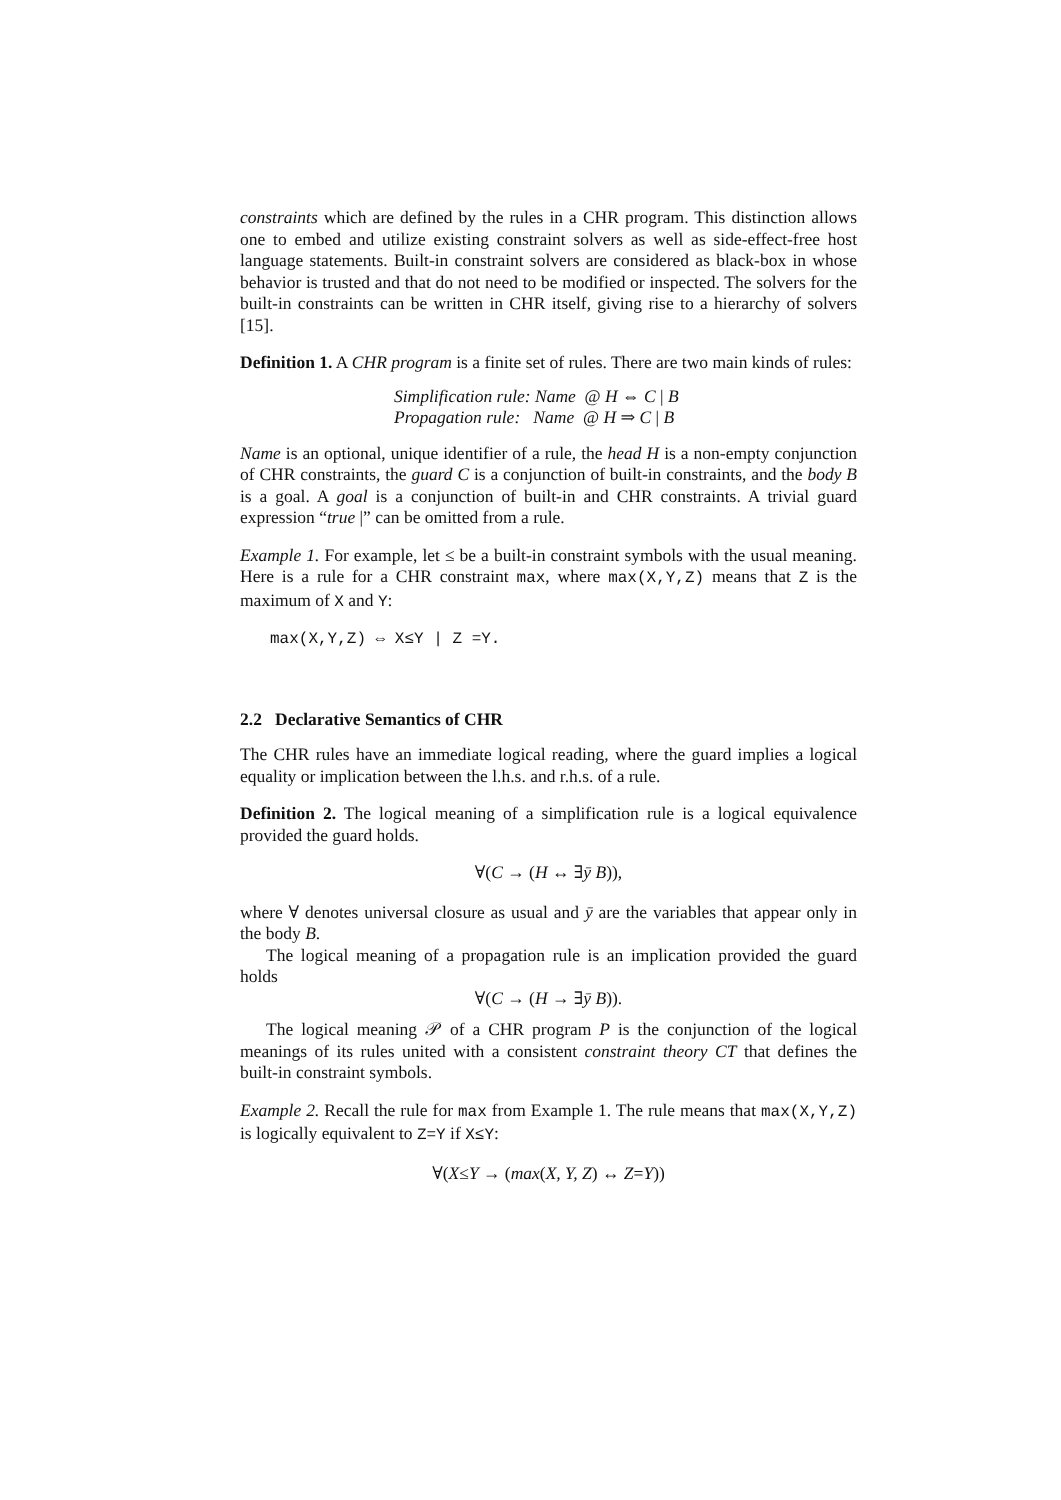constraints which are defined by the rules in a CHR program. This distinction allows one to embed and utilize existing constraint solvers as well as side-effect-free host language statements. Built-in constraint solvers are considered as black-box in whose behavior is trusted and that do not need to be modified or inspected. The solvers for the built-in constraints can be written in CHR itself, giving rise to a hierarchy of solvers [15].
Definition 1. A CHR program is a finite set of rules. There are two main kinds of rules:
Simplification rule: Name @ H ⇔ C | B
Propagation rule: Name @ H ⇒ C | B
Name is an optional, unique identifier of a rule, the head H is a non-empty conjunction of CHR constraints, the guard C is a conjunction of built-in constraints, and the body B is a goal. A goal is a conjunction of built-in and CHR constraints. A trivial guard expression “true |” can be omitted from a rule.
Example 1. For example, let ≤ be a built-in constraint symbols with the usual meaning. Here is a rule for a CHR constraint max, where max(X,Y,Z) means that Z is the maximum of X and Y:
max(X,Y,Z) ⇔ X≤Y | Z =Y.
2.2 Declarative Semantics of CHR
The CHR rules have an immediate logical reading, where the guard implies a logical equality or implication between the l.h.s. and r.h.s. of a rule.
Definition 2. The logical meaning of a simplification rule is a logical equivalence provided the guard holds.
∀(C → (H ↔ ∃ȳ B)),
where ∀ denotes universal closure as usual and ȳ are the variables that appear only in the body B.
The logical meaning of a propagation rule is an implication provided the guard holds
∀(C → (H → ∃ȳ B)).
The logical meaning 𝒫 of a CHR program P is the conjunction of the logical meanings of its rules united with a consistent constraint theory CT that defines the built-in constraint symbols.
Example 2. Recall the rule for max from Example 1. The rule means that max(X,Y,Z) is logically equivalent to Z=Y if X≤Y:
∀(X≤Y → (max(X, Y, Z) ↔ Z=Y))